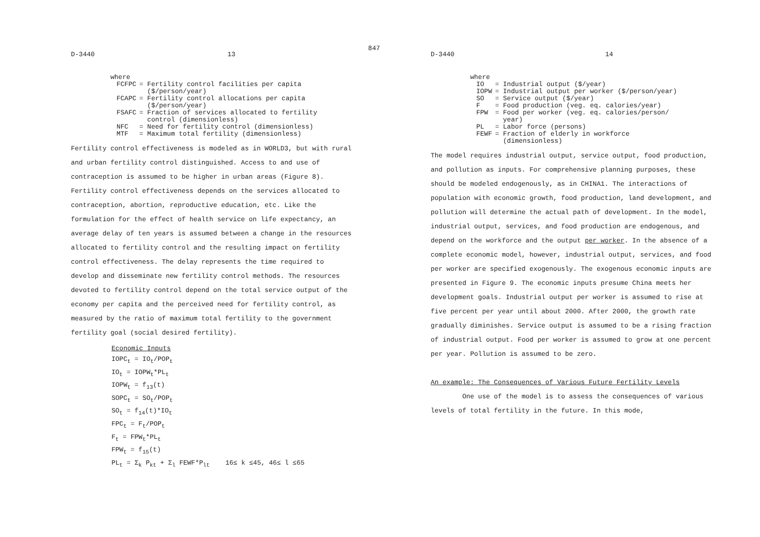D-3440 13 847
where
| FCFPC | = Fertility control facilities per capita ($/person/year) |
| FCAPC | = Fertility control allocations per capita ($/person/year) |
| FSAFC | = Fraction of services allocated to fertility control (dimensionless) |
| NFC | = Need for fertility control (dimensionless) |
| MTF | = Maximum total fertility (dimensionless) |
Fertility control effectiveness is modeled as in WORLD3, but with rural and urban fertility control distinguished. Access to and use of contraception is assumed to be higher in urban areas (Figure 8). Fertility control effectiveness depends on the services allocated to contraception, abortion, reproductive education, etc. Like the formulation for the effect of health service on life expectancy, an average delay of ten years is assumed between a change in the resources allocated to fertility control and the resulting impact on fertility control effectiveness. The delay represents the time required to develop and disseminate new fertility control methods. The resources devoted to fertility control depend on the total service output of the economy per capita and the perceived need for fertility control, as measured by the ratio of maximum total fertility to the government fertility goal (social desired fertility).
Economic Inputs
IOPC<sub>t</sub> = IO<sub>t</sub>/POP<sub>t</sub>
IO<sub>t</sub> = IOPW<sub>t</sub>*PL<sub>t</sub>
IOPW<sub>t</sub> = f<sub>13</sub>(t)
SOPC<sub>t</sub> = SO<sub>t</sub>/POP<sub>t</sub>
SO<sub>t</sub> = f<sub>14</sub>(t)*IO<sub>t</sub>
FPC<sub>t</sub> = F<sub>t</sub>/POP<sub>t</sub>
F<sub>t</sub> = FPW<sub>t</sub>*PL<sub>t</sub>
FPW<sub>t</sub> = f<sub>15</sub>(t)
PL<sub>t</sub> = Σ<sub>k</sub> P<sub>kt</sub> + Σ<sub>l</sub> FEWF*P<sub>lt</sub> 16≤ k ≤45, 46≤ l ≤65
D-3440 14
where
| IO | = Industrial output ($/year) |
| IOPW | = Industrial output per worker ($/person/year) |
| SO | = Service output ($/year) |
| F | = Food production (veg. eq. calories/year) |
| FPW | = Food per worker (veg. eq. calories/person/ year) |
| PL | = Labor force (persons) |
| FEWF | = Fraction of elderly in workforce (dimensionless) |
The model requires industrial output, service output, food production, and pollution as inputs. For comprehensive planning purposes, these should be modeled endogenously, as in CHINA1. The interactions of population with economic growth, food production, land development, and pollution will determine the actual path of development. In the model, industrial output, services, and food production are endogenous, and depend on the workforce and the output per worker. In the absence of a complete economic model, however, industrial output, services, and food per worker are specified exogenously. The exogenous economic inputs are presented in Figure 9. The economic inputs presume China meets her development goals. Industrial output per worker is assumed to rise at five percent per year until about 2000. After 2000, the growth rate gradually diminishes. Service output is assumed to be a rising fraction of industrial output. Food per worker is assumed to grow at one percent per year. Pollution is assumed to be zero.
An example: The Consequences of Various Future Fertility Levels
One use of the model is to assess the consequences of various levels of total fertility in the future. In this mode,